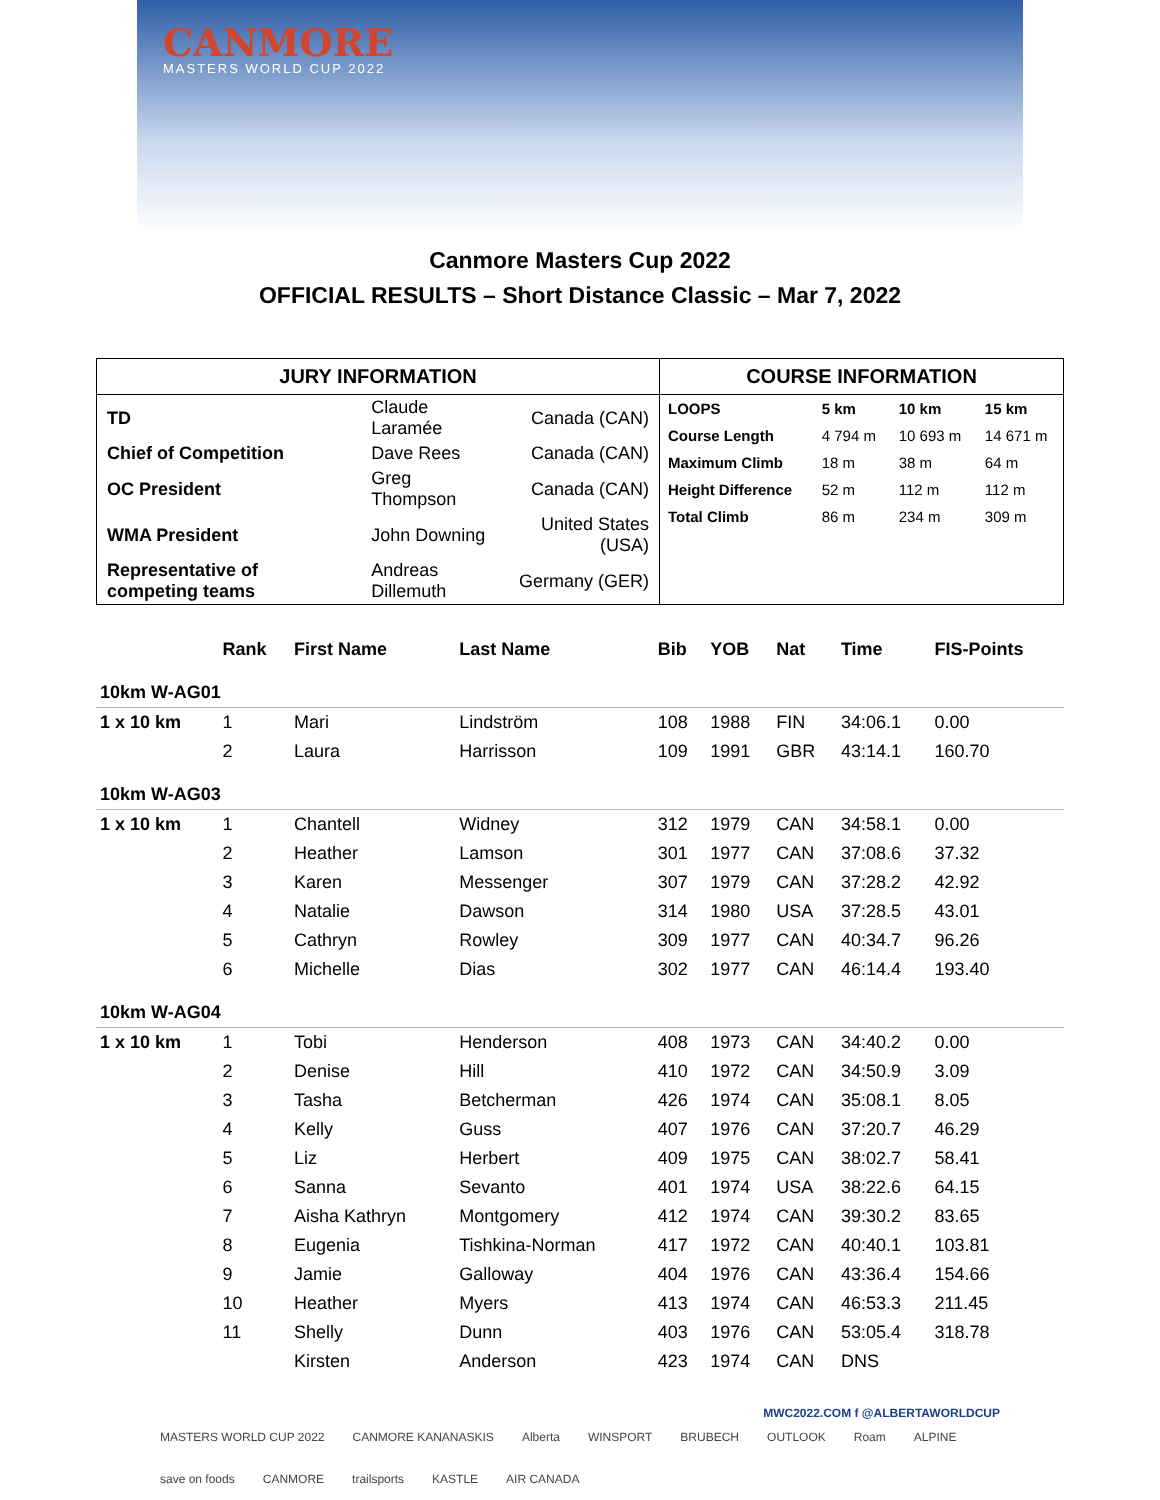CANMORE
MASTERS WORLD CUP 2022
Canmore Masters Cup 2022
OFFICIAL RESULTS – Short Distance Classic – Mar 7, 2022
| / JURY INFORMATION / / / / --- / --- / --- / / TD / Claude Laramée / Canada (CAN) / / Chief of Competition / Dave Rees / Canada (CAN) / / OC President / Greg Thompson / Canada (CAN) / / WMA President / John Downing / United States (USA) / / Representative of competing teams / Andreas Dillemuth / Germany (GER) / | / COURSE INFORMATION / / / / / --- / --- / --- / --- / / LOOPS / 5 km / 10 km / 15 km / / Course Length / 4 794 m / 10 693 m / 14 671 m / / Maximum Climb / 18 m / 38 m / 64 m / / Height Difference / 52 m / 112 m / 112 m / / Total Climb / 86 m / 234 m / 309 m / |
| | Rank | First Name | Last Name | Bib | YOB | Nat | Time | FIS-Points |
| --- | --- | --- | --- | --- | --- | --- | --- | --- |
| 10km W-AG01 | | | | | | | | |
| 1 x 10 km | 1 | Mari | Lindström | 108 | 1988 | FIN | 34:06.1 | 0.00 |
| | 2 | Laura | Harrisson | 109 | 1991 | GBR | 43:14.1 | 160.70 |
| 10km W-AG03 | | | | | | | | |
| 1 x 10 km | 1 | Chantell | Widney | 312 | 1979 | CAN | 34:58.1 | 0.00 |
| | 2 | Heather | Lamson | 301 | 1977 | CAN | 37:08.6 | 37.32 |
| | 3 | Karen | Messenger | 307 | 1979 | CAN | 37:28.2 | 42.92 |
| | 4 | Natalie | Dawson | 314 | 1980 | USA | 37:28.5 | 43.01 |
| | 5 | Cathryn | Rowley | 309 | 1977 | CAN | 40:34.7 | 96.26 |
| | 6 | Michelle | Dias | 302 | 1977 | CAN | 46:14.4 | 193.40 |
| 10km W-AG04 | | | | | | | | |
| 1 x 10 km | 1 | Tobi | Henderson | 408 | 1973 | CAN | 34:40.2 | 0.00 |
| | 2 | Denise | Hill | 410 | 1972 | CAN | 34:50.9 | 3.09 |
| | 3 | Tasha | Betcherman | 426 | 1974 | CAN | 35:08.1 | 8.05 |
| | 4 | Kelly | Guss | 407 | 1976 | CAN | 37:20.7 | 46.29 |
| | 5 | Liz | Herbert | 409 | 1975 | CAN | 38:02.7 | 58.41 |
| | 6 | Sanna | Sevanto | 401 | 1974 | USA | 38:22.6 | 64.15 |
| | 7 | Aisha Kathryn | Montgomery | 412 | 1974 | CAN | 39:30.2 | 83.65 |
| | 8 | Eugenia | Tishkina-Norman | 417 | 1972 | CAN | 40:40.1 | 103.81 |
| | 9 | Jamie | Galloway | 404 | 1976 | CAN | 43:36.4 | 154.66 |
| | 10 | Heather | Myers | 413 | 1974 | CAN | 46:53.3 | 211.45 |
| | 11 | Shelly | Dunn | 403 | 1976 | CAN | 53:05.4 | 318.78 |
| | | Kirsten | Anderson | 423 | 1974 | CAN | DNS | |
MWC2022.COM f @ALBERTAWORLDCUP
MASTERS WORLD CUP 2022 CANMORE KANANASKIS Alberta WINSPORT BRUBECH OUTLOOK Roam ALPINE save on foods CANMORE trailsports KASTLE AIR CANADA